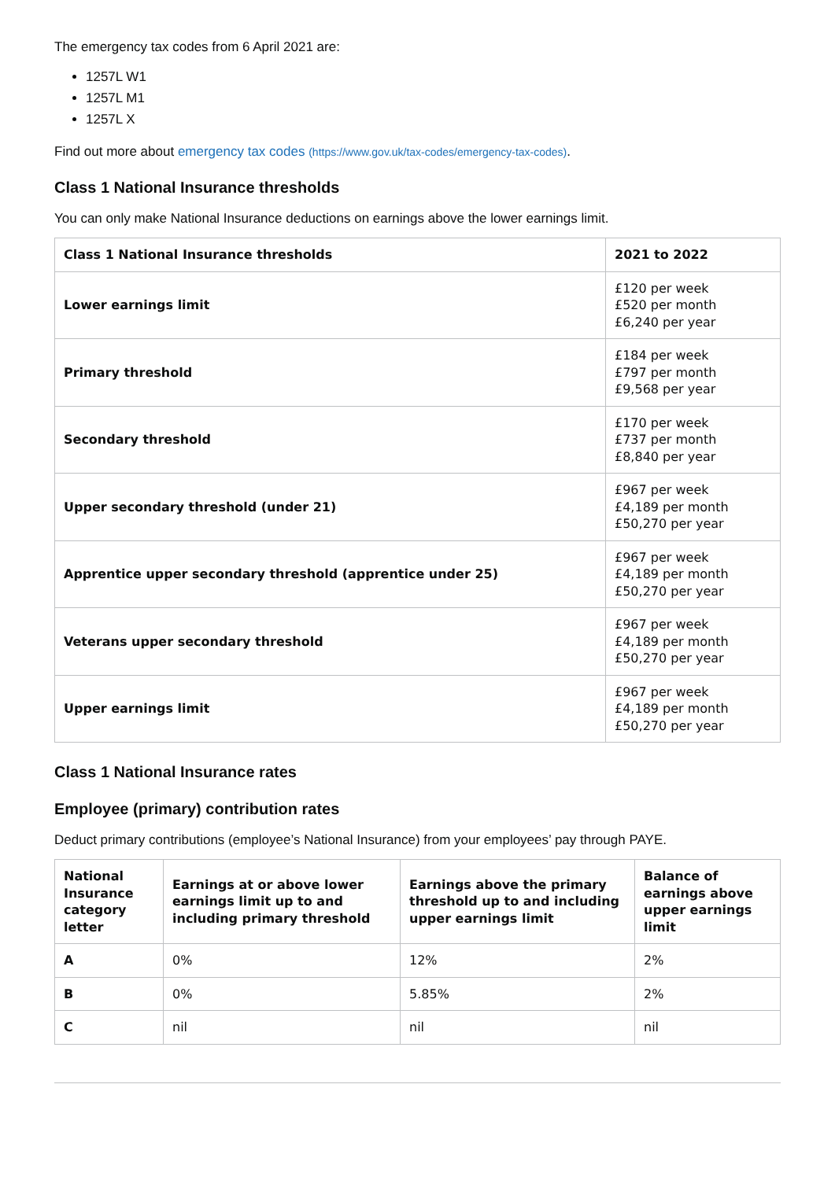The emergency tax codes from 6 April 2021 are:
1257L W1
1257L M1
1257L X
Find out more about emergency tax codes (https://www.gov.uk/tax-codes/emergency-tax-codes).
Class 1 National Insurance thresholds
You can only make National Insurance deductions on earnings above the lower earnings limit.
| Class 1 National Insurance thresholds | 2021 to 2022 |
| --- | --- |
| Lower earnings limit | £120 per week £520 per month £6,240 per year |
| Primary threshold | £184 per week £797 per month £9,568 per year |
| Secondary threshold | £170 per week £737 per month £8,840 per year |
| Upper secondary threshold (under 21) | £967 per week £4,189 per month £50,270 per year |
| Apprentice upper secondary threshold (apprentice under 25) | £967 per week £4,189 per month £50,270 per year |
| Veterans upper secondary threshold | £967 per week £4,189 per month £50,270 per year |
| Upper earnings limit | £967 per week £4,189 per month £50,270 per year |
Class 1 National Insurance rates
Employee (primary) contribution rates
Deduct primary contributions (employee’s National Insurance) from your employees’ pay through PAYE.
| National Insurance category letter | Earnings at or above lower earnings limit up to and including primary threshold | Earnings above the primary threshold up to and including upper earnings limit | Balance of earnings above upper earnings limit |
| --- | --- | --- | --- |
| A | 0% | 12% | 2% |
| B | 0% | 5.85% | 2% |
| C | nil | nil | nil |